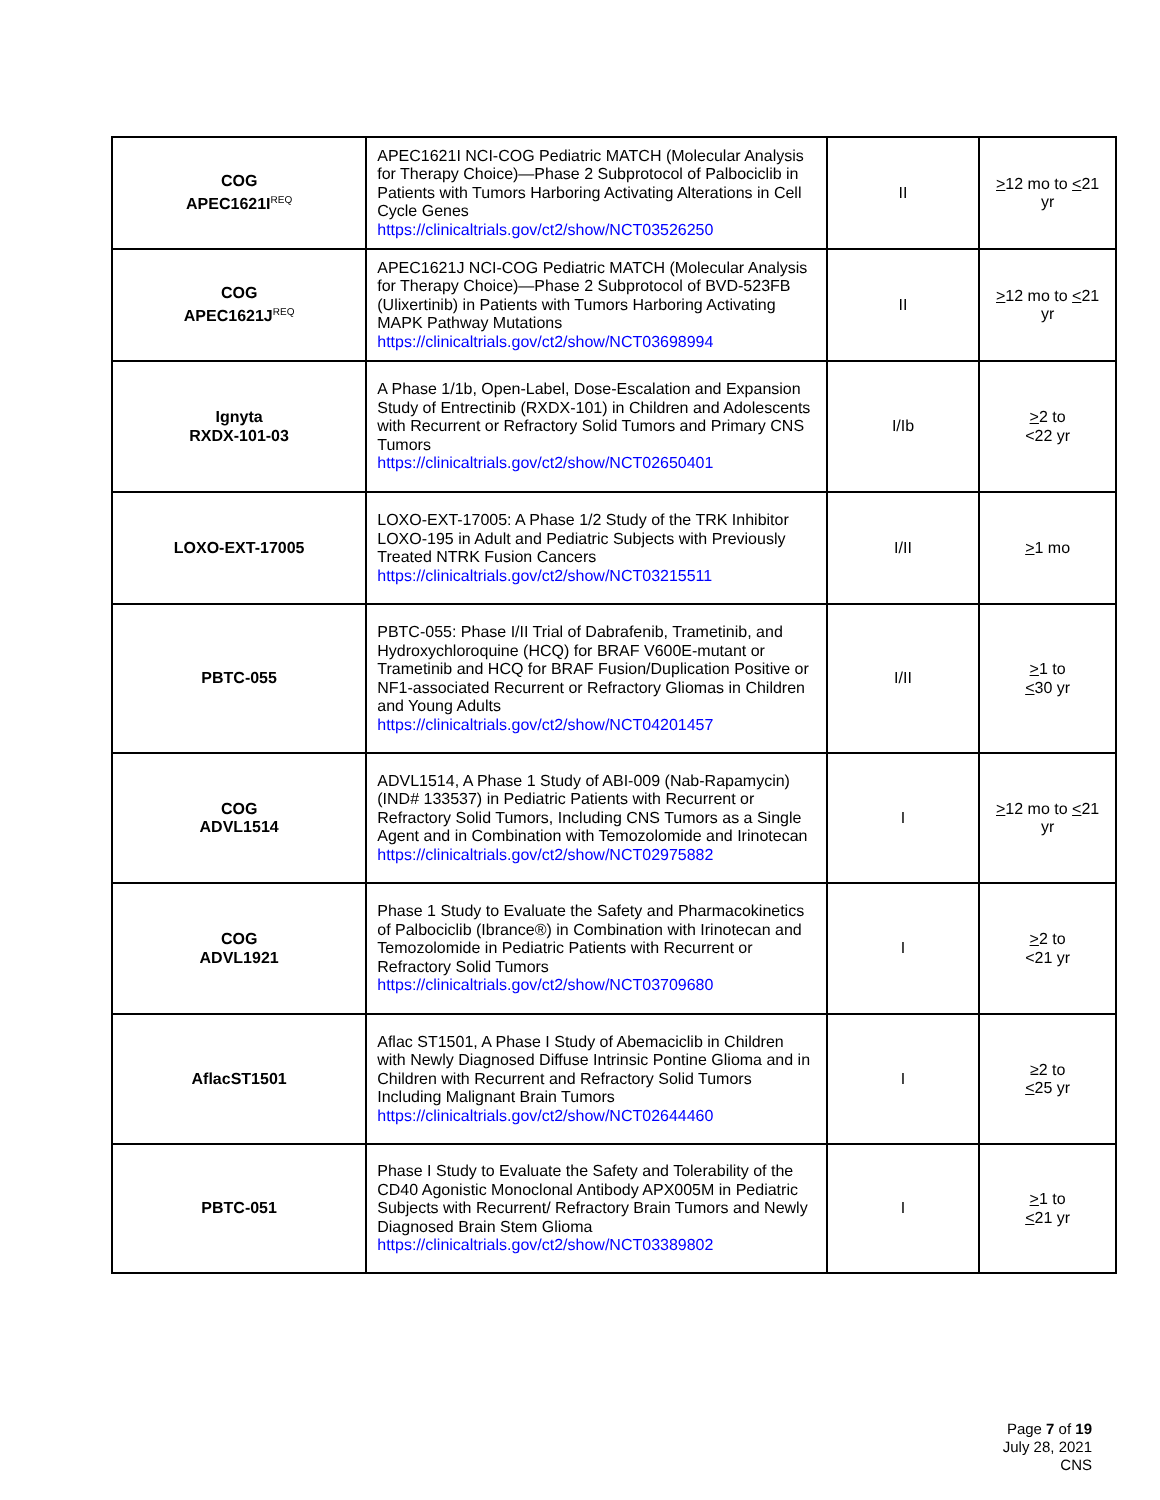| COG APEC1621I<sup>REQ</sup> | APEC1621I NCI-COG Pediatric MATCH (Molecular Analysis for Therapy Choice)—Phase 2 Subprotocol of Palbociclib in Patients with Tumors Harboring Activating Alterations in Cell Cycle Genes https://clinicaltrials.gov/ct2/show/NCT03526250 | II | > 12 mo to < 21 yr |
| COG APEC1621J<sup>REQ</sup> | APEC1621J NCI-COG Pediatric MATCH (Molecular Analysis for Therapy Choice)—Phase 2 Subprotocol of BVD-523FB (Ulixertinib) in Patients with Tumors Harboring Activating MAPK Pathway Mutations https://clinicaltrials.gov/ct2/show/NCT03698994 | II | > 12 mo to < 21 yr |
| Ignyta RXDX-101-03 | A Phase 1/1b, Open-Label, Dose-Escalation and Expansion Study of Entrectinib (RXDX-101) in Children and Adolescents with Recurrent or Refractory Solid Tumors and Primary CNS Tumors https://clinicaltrials.gov/ct2/show/NCT02650401 | I/Ib | > 2 to <22 yr |
| LOXO-EXT-17005 | LOXO-EXT-17005: A Phase 1/2 Study of the TRK Inhibitor LOXO-195 in Adult and Pediatric Subjects with Previously Treated NTRK Fusion Cancers https://clinicaltrials.gov/ct2/show/NCT03215511 | I/II | > 1 mo |
| PBTC-055 | PBTC-055: Phase I/II Trial of Dabrafenib, Trametinib, and Hydroxychloroquine (HCQ) for BRAF V600E-mutant or Trametinib and HCQ for BRAF Fusion/Duplication Positive or NF1-associated Recurrent or Refractory Gliomas in Children and Young Adults https://clinicaltrials.gov/ct2/show/NCT04201457 | I/II | > 1 to < 30 yr |
| COG ADVL1514 | ADVL1514, A Phase 1 Study of ABI-009 (Nab-Rapamycin) (IND# 133537) in Pediatric Patients with Recurrent or Refractory Solid Tumors, Including CNS Tumors as a Single Agent and in Combination with Temozolomide and Irinotecan https://clinicaltrials.gov/ct2/show/NCT02975882 | I | > 12 mo to < 21 yr |
| COG ADVL1921 | Phase 1 Study to Evaluate the Safety and Pharmacokinetics of Palbociclib (Ibrance®) in Combination with Irinotecan and Temozolomide in Pediatric Patients with Recurrent or Refractory Solid Tumors https://clinicaltrials.gov/ct2/show/NCT03709680 | I | > 2 to <21 yr |
| AflacST1501 | Aflac ST1501, A Phase I Study of Abemaciclib in Children with Newly Diagnosed Diffuse Intrinsic Pontine Glioma and in Children with Recurrent and Refractory Solid Tumors Including Malignant Brain Tumors https://clinicaltrials.gov/ct2/show/NCT02644460 | I | ≥2 to < 25 yr |
| PBTC-051 | Phase I Study to Evaluate the Safety and Tolerability of the CD40 Agonistic Monoclonal Antibody APX005M in Pediatric Subjects with Recurrent/ Refractory Brain Tumors and Newly Diagnosed Brain Stem Glioma https://clinicaltrials.gov/ct2/show/NCT03389802 | I | > 1 to < 21 yr |
Page 7 of 19
July 28, 2021
CNS